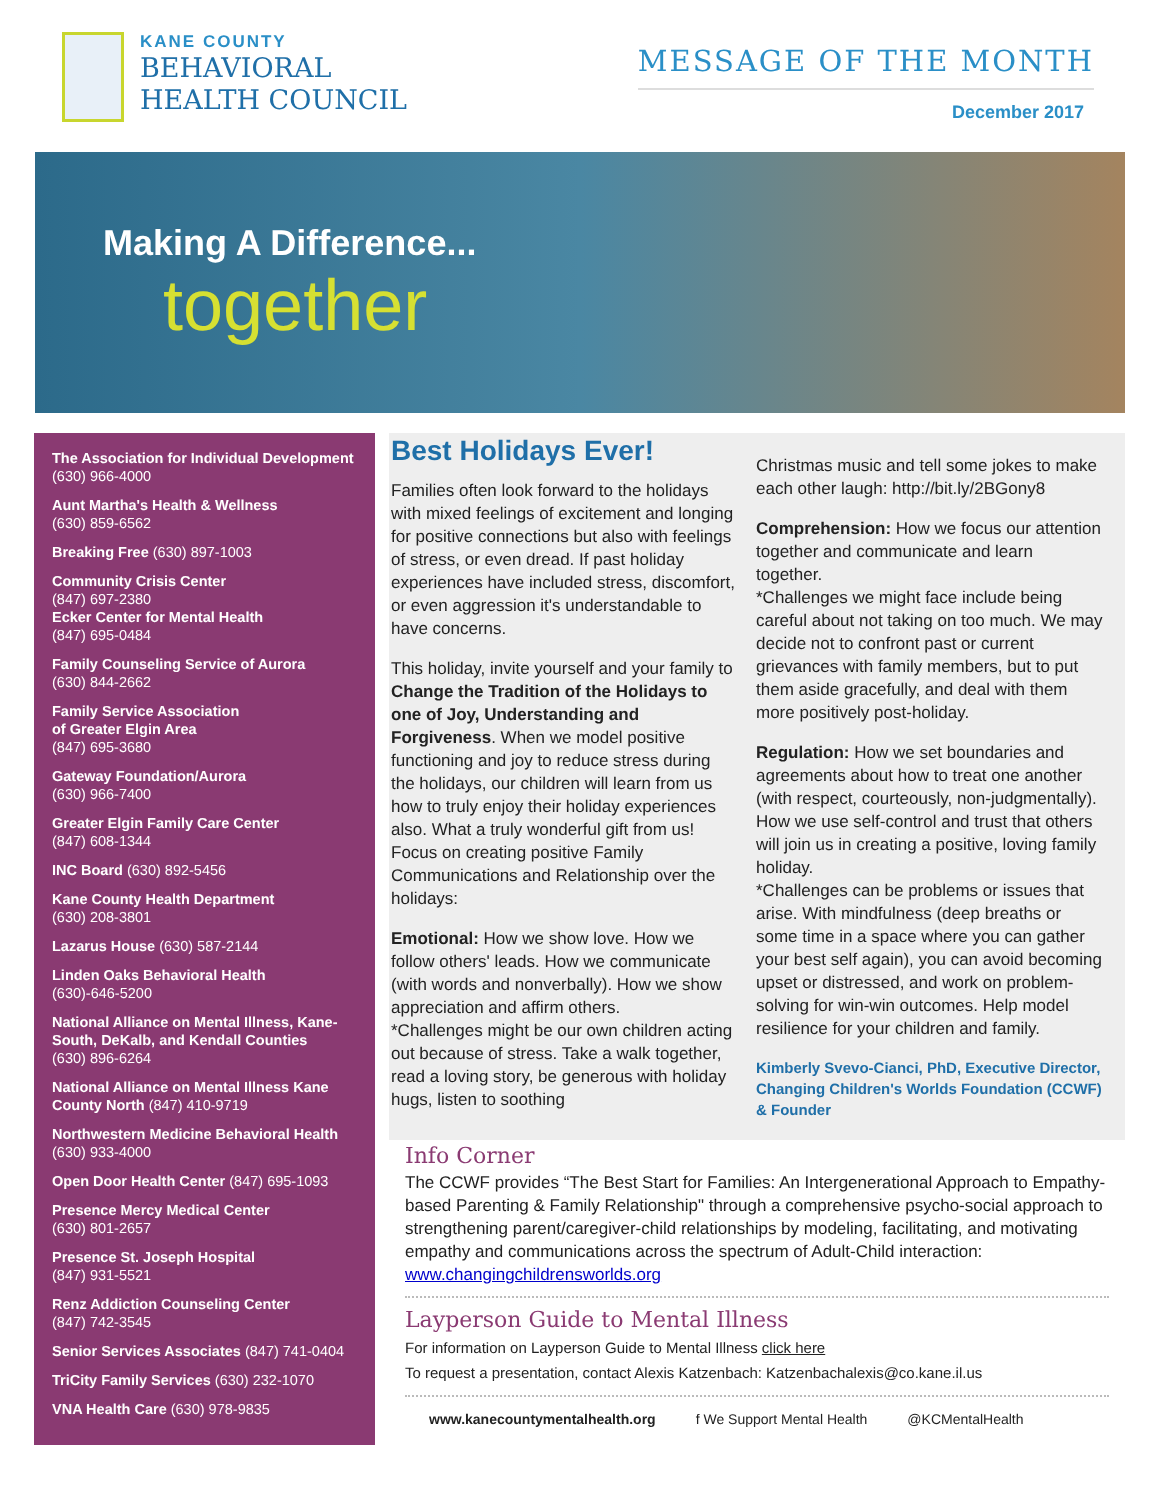KANE COUNTY
BEHAVIORAL
HEALTH COUNCIL
MESSAGE OF THE MONTH
December 2017
Making A Difference...
together
The Association for Individual Development
(630) 966-4000
Aunt Martha's Health & Wellness
(630) 859-6562
Breaking Free (630) 897-1003
Community Crisis Center
(847) 697-2380
Ecker Center for Mental Health
(847) 695-0484
Family Counseling Service of Aurora
(630) 844-2662
Family Service Association
of Greater Elgin Area
(847) 695-3680
Gateway Foundation/Aurora
(630) 966-7400
Greater Elgin Family Care Center
(847) 608-1344
INC Board (630) 892-5456
Kane County Health Department
(630) 208-3801
Lazarus House (630) 587-2144
Linden Oaks Behavioral Health
(630)-646-5200
National Alliance on Mental Illness, Kane-South, DeKalb, and Kendall Counties
(630) 896-6264
National Alliance on Mental Illness Kane County North (847) 410-9719
Northwestern Medicine Behavioral Health
(630) 933-4000
Open Door Health Center (847) 695-1093
Presence Mercy Medical Center
(630) 801-2657
Presence St. Joseph Hospital
(847) 931-5521
Renz Addiction Counseling Center
(847) 742-3545
Senior Services Associates (847) 741-0404
TriCity Family Services (630) 232-1070
VNA Health Care (630) 978-9835
Best Holidays Ever!
Families often look forward to the holidays with mixed feelings of excitement and longing for positive connections but also with feelings of stress, or even dread. If past holiday experiences have included stress, discomfort, or even aggression it's understandable to have concerns.
This holiday, invite yourself and your family to Change the Tradition of the Holidays to one of Joy, Understanding and Forgiveness. When we model positive functioning and joy to reduce stress during the holidays, our children will learn from us how to truly enjoy their holiday experiences also. What a truly wonderful gift from us! Focus on creating positive Family Communications and Relationship over the holidays:
Emotional: How we show love. How we follow others' leads. How we communicate (with words and nonverbally). How we show appreciation and affirm others.
*Challenges might be our own children acting out because of stress. Take a walk together, read a loving story, be generous with holiday hugs, listen to soothing
Christmas music and tell some jokes to make each other laugh: http://bit.ly/2BGony8
Comprehension: How we focus our attention together and communicate and learn together.
*Challenges we might face include being careful about not taking on too much. We may decide not to confront past or current grievances with family members, but to put them aside gracefully, and deal with them more positively post-holiday.
Regulation: How we set boundaries and agreements about how to treat one another (with respect, courteously, non-judgmentally). How we use self-control and trust that others will join us in creating a positive, loving family holiday.
*Challenges can be problems or issues that arise. With mindfulness (deep breaths or some time in a space where you can gather your best self again), you can avoid becoming upset or distressed, and work on problem-solving for win-win outcomes. Help model resilience for your children and family.
Kimberly Svevo-Cianci, PhD, Executive Director, Changing Children's Worlds Foundation (CCWF) & Founder
Info Corner
The CCWF provides “The Best Start for Families: An Intergenerational Approach to Empathy-based Parenting & Family Relationship" through a comprehensive psycho-social approach to strengthening parent/caregiver-child relationships by modeling, facilitating, and motivating empathy and communications across the spectrum of Adult-Child interaction: www.changingchildrensworlds.org
Layperson Guide to Mental Illness
For information on Layperson Guide to Mental Illness click here
To request a presentation, contact Alexis Katzenbach: Katzenbachalexis@co.kane.il.us
www.kanecountymentalhealth.org f We Support Mental Health @KCMentalHealth